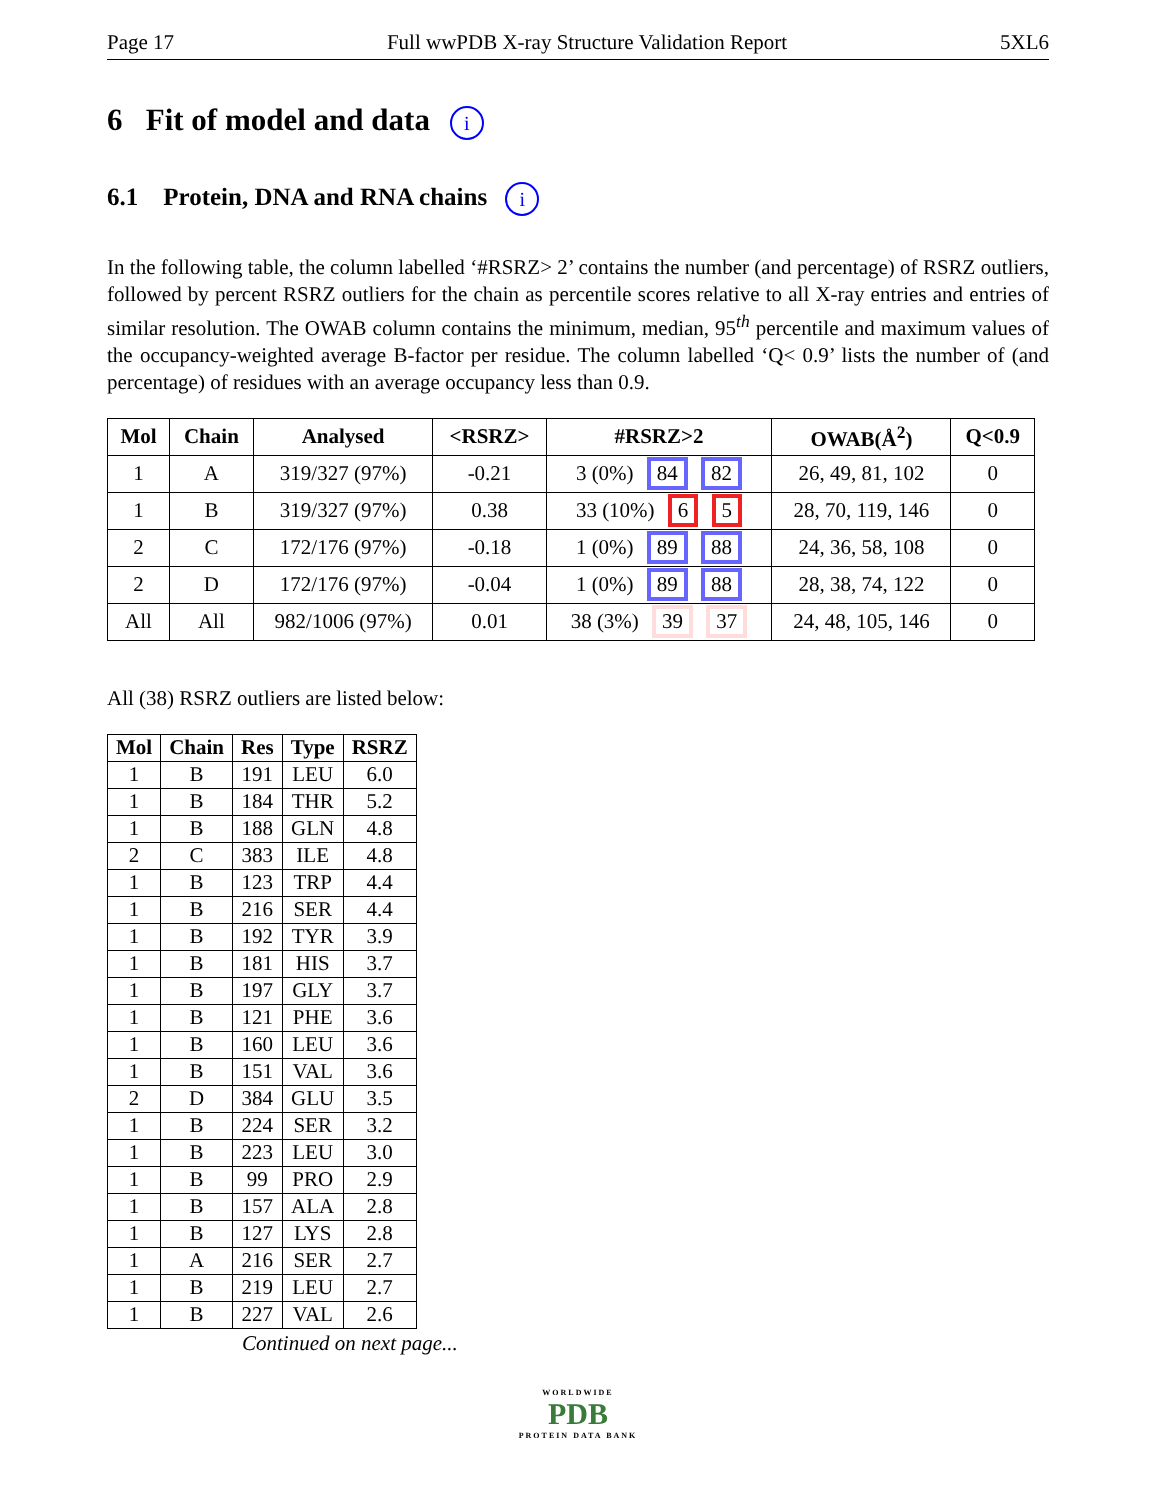Page 17 Full wwPDB X-ray Structure Validation Report 5XL6
6 Fit of model and data i
6.1 Protein, DNA and RNA chains i
In the following table, the column labelled ‘#RSRZ> 2’ contains the number (and percentage) of RSRZ outliers, followed by percent RSRZ outliers for the chain as percentile scores relative to all X-ray entries and entries of similar resolution. The OWAB column contains the minimum, median, 95<sup>th</sup> percentile and maximum values of the occupancy-weighted average B-factor per residue. The column labelled ‘Q< 0.9’ lists the number of (and percentage) of residues with an average occupancy less than 0.9.
| Mol | Chain | Analysed | <RSRZ> | #RSRZ>2 | OWAB(Å<sup>2</sup>) | Q<0.9 |
| --- | --- | --- | --- | --- | --- | --- |
| 1 | A | 319/327 (97%) | -0.21 | 3 (0%) 84 82 | 26, 49, 81, 102 | 0 |
| 1 | B | 319/327 (97%) | 0.38 | 33 (10%) 6 5 | 28, 70, 119, 146 | 0 |
| 2 | C | 172/176 (97%) | -0.18 | 1 (0%) 89 88 | 24, 36, 58, 108 | 0 |
| 2 | D | 172/176 (97%) | -0.04 | 1 (0%) 89 88 | 28, 38, 74, 122 | 0 |
| All | All | 982/1006 (97%) | 0.01 | 38 (3%) 39 37 | 24, 48, 105, 146 | 0 |
All (38) RSRZ outliers are listed below:
| Mol | Chain | Res | Type | RSRZ |
| --- | --- | --- | --- | --- |
| 1 | B | 191 | LEU | 6.0 |
| 1 | B | 184 | THR | 5.2 |
| 1 | B | 188 | GLN | 4.8 |
| 2 | C | 383 | ILE | 4.8 |
| 1 | B | 123 | TRP | 4.4 |
| 1 | B | 216 | SER | 4.4 |
| 1 | B | 192 | TYR | 3.9 |
| 1 | B | 181 | HIS | 3.7 |
| 1 | B | 197 | GLY | 3.7 |
| 1 | B | 121 | PHE | 3.6 |
| 1 | B | 160 | LEU | 3.6 |
| 1 | B | 151 | VAL | 3.6 |
| 2 | D | 384 | GLU | 3.5 |
| 1 | B | 224 | SER | 3.2 |
| 1 | B | 223 | LEU | 3.0 |
| 1 | B | 99 | PRO | 2.9 |
| 1 | B | 157 | ALA | 2.8 |
| 1 | B | 127 | LYS | 2.8 |
| 1 | A | 216 | SER | 2.7 |
| 1 | B | 219 | LEU | 2.7 |
| 1 | B | 227 | VAL | 2.6 |
Continued on next page...
WORLDWIDE
PDB
PROTEIN DATA BANK